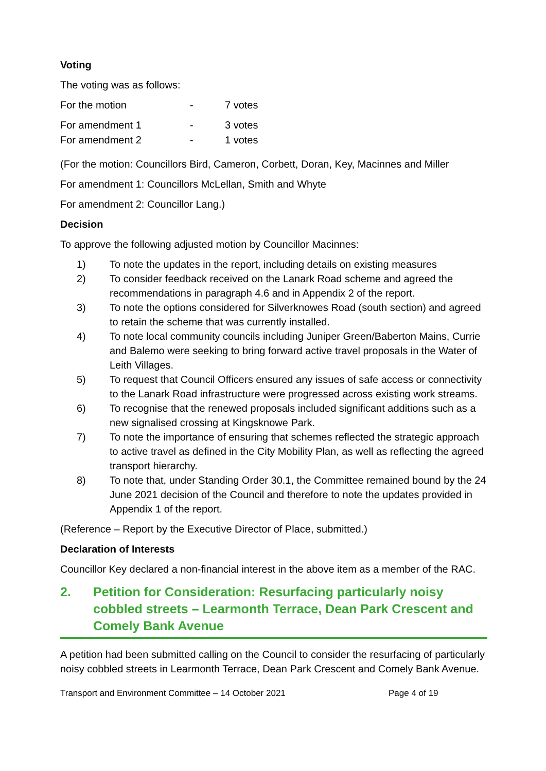Voting
The voting was as follows:
| For the motion | - | 7 votes |
| For amendment 1 | - | 3 votes |
| For amendment 2 | - | 1 votes |
(For the motion: Councillors Bird, Cameron, Corbett, Doran, Key, Macinnes and Miller
For amendment 1: Councillors McLellan, Smith and Whyte
For amendment 2: Councillor Lang.)
Decision
To approve the following adjusted motion by Councillor Macinnes:
1) To note the updates in the report, including details on existing measures
2) To consider feedback received on the Lanark Road scheme and agreed the recommendations in paragraph 4.6 and in Appendix 2 of the report.
3) To note the options considered for Silverknowes Road (south section) and agreed to retain the scheme that was currently installed.
4) To note local community councils including Juniper Green/Baberton Mains, Currie and Balemo were seeking to bring forward active travel proposals in the Water of Leith Villages.
5) To request that Council Officers ensured any issues of safe access or connectivity to the Lanark Road infrastructure were progressed across existing work streams.
6) To recognise that the renewed proposals included significant additions such as a new signalised crossing at Kingsknowe Park.
7) To note the importance of ensuring that schemes reflected the strategic approach to active travel as defined in the City Mobility Plan, as well as reflecting the agreed transport hierarchy.
8) To note that, under Standing Order 30.1, the Committee remained bound by the 24 June 2021 decision of the Council and therefore to note the updates provided in Appendix 1 of the report.
(Reference – Report by the Executive Director of Place, submitted.)
Declaration of Interests
Councillor Key declared a non-financial interest in the above item as a member of the RAC.
2. Petition for Consideration: Resurfacing particularly noisy cobbled streets – Learmonth Terrace, Dean Park Crescent and Comely Bank Avenue
A petition had been submitted calling on the Council to consider the resurfacing of particularly noisy cobbled streets in Learmonth Terrace, Dean Park Crescent and Comely Bank Avenue.
Transport and Environment Committee – 14 October 2021 Page 4 of 19